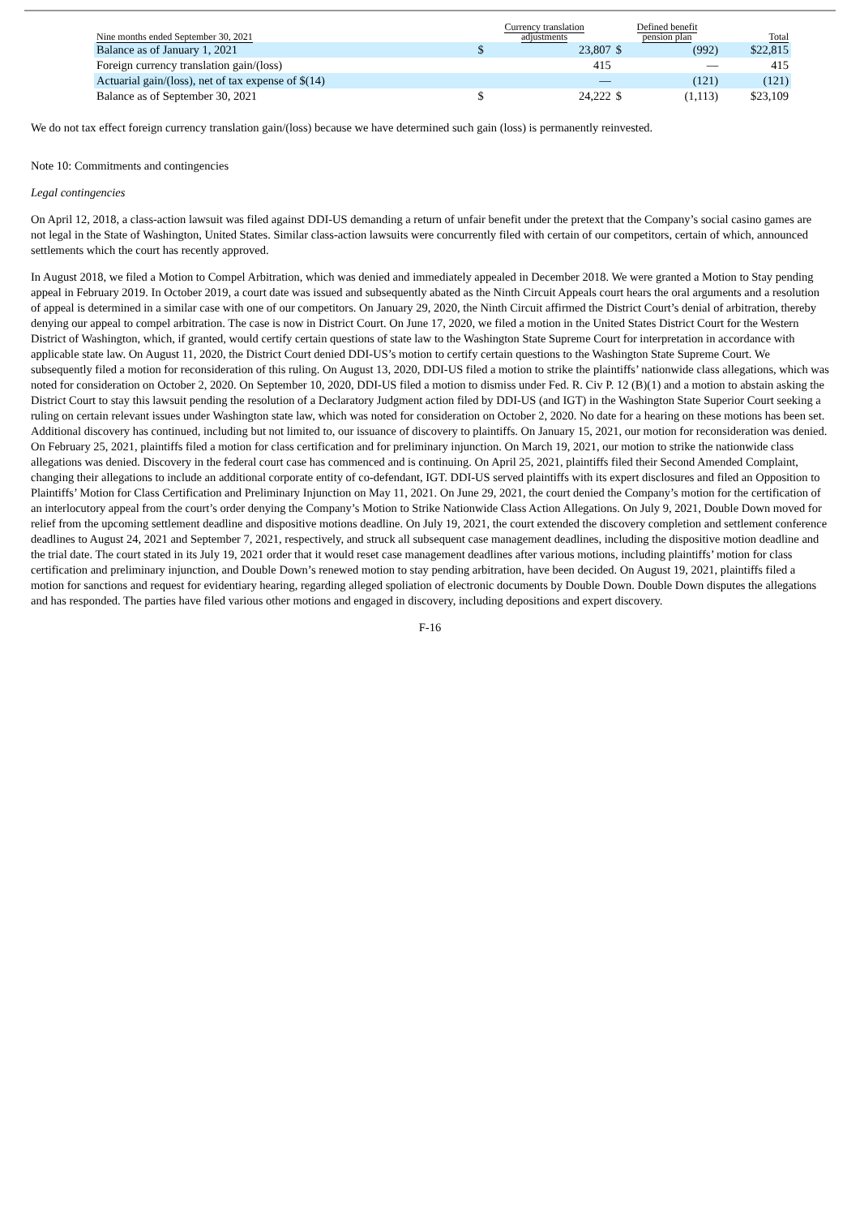| Nine months ended September 30, 2021 | Currency translation adjustments | | Defined benefit pension plan | | Total |
| --- | --- | --- | --- | --- | --- |
| Balance as of January 1, 2021 | $ | 23,807 | $ | (992) | $22,815 |
| Foreign currency translation gain/(loss) | | 415 | | — | 415 |
| Actuarial gain/(loss), net of tax expense of $(14) | | — | | (121) | (121) |
| Balance as of September 30, 2021 | $ | 24,222 | $ | (1,113) | $23,109 |
We do not tax effect foreign currency translation gain/(loss) because we have determined such gain (loss) is permanently reinvested.
Note 10: Commitments and contingencies
Legal contingencies
On April 12, 2018, a class-action lawsuit was filed against DDI-US demanding a return of unfair benefit under the pretext that the Company’s social casino games are not legal in the State of Washington, United States. Similar class-action lawsuits were concurrently filed with certain of our competitors, certain of which, announced settlements which the court has recently approved.
In August 2018, we filed a Motion to Compel Arbitration, which was denied and immediately appealed in December 2018. We were granted a Motion to Stay pending appeal in February 2019. In October 2019, a court date was issued and subsequently abated as the Ninth Circuit Appeals court hears the oral arguments and a resolution of appeal is determined in a similar case with one of our competitors. On January 29, 2020, the Ninth Circuit affirmed the District Court’s denial of arbitration, thereby denying our appeal to compel arbitration. The case is now in District Court. On June 17, 2020, we filed a motion in the United States District Court for the Western District of Washington, which, if granted, would certify certain questions of state law to the Washington State Supreme Court for interpretation in accordance with applicable state law. On August 11, 2020, the District Court denied DDI-US’s motion to certify certain questions to the Washington State Supreme Court. We subsequently filed a motion for reconsideration of this ruling. On August 13, 2020, DDI-US filed a motion to strike the plaintiffs’ nationwide class allegations, which was noted for consideration on October 2, 2020. On September 10, 2020, DDI-US filed a motion to dismiss under Fed. R. Civ P. 12 (B)(1) and a motion to abstain asking the District Court to stay this lawsuit pending the resolution of a Declaratory Judgment action filed by DDI-US (and IGT) in the Washington State Superior Court seeking a ruling on certain relevant issues under Washington state law, which was noted for consideration on October 2, 2020. No date for a hearing on these motions has been set. Additional discovery has continued, including but not limited to, our issuance of discovery to plaintiffs. On January 15, 2021, our motion for reconsideration was denied. On February 25, 2021, plaintiffs filed a motion for class certification and for preliminary injunction. On March 19, 2021, our motion to strike the nationwide class allegations was denied. Discovery in the federal court case has commenced and is continuing. On April 25, 2021, plaintiffs filed their Second Amended Complaint, changing their allegations to include an additional corporate entity of co-defendant, IGT. DDI-US served plaintiffs with its expert disclosures and filed an Opposition to Plaintiffs’ Motion for Class Certification and Preliminary Injunction on May 11, 2021. On June 29, 2021, the court denied the Company’s motion for the certification of an interlocutory appeal from the court’s order denying the Company’s Motion to Strike Nationwide Class Action Allegations. On July 9, 2021, Double Down moved for relief from the upcoming settlement deadline and dispositive motions deadline. On July 19, 2021, the court extended the discovery completion and settlement conference deadlines to August 24, 2021 and September 7, 2021, respectively, and struck all subsequent case management deadlines, including the dispositive motion deadline and the trial date. The court stated in its July 19, 2021 order that it would reset case management deadlines after various motions, including plaintiffs’ motion for class certification and preliminary injunction, and Double Down’s renewed motion to stay pending arbitration, have been decided. On August 19, 2021, plaintiffs filed a motion for sanctions and request for evidentiary hearing, regarding alleged spoliation of electronic documents by Double Down. Double Down disputes the allegations and has responded. The parties have filed various other motions and engaged in discovery, including depositions and expert discovery.
F-16